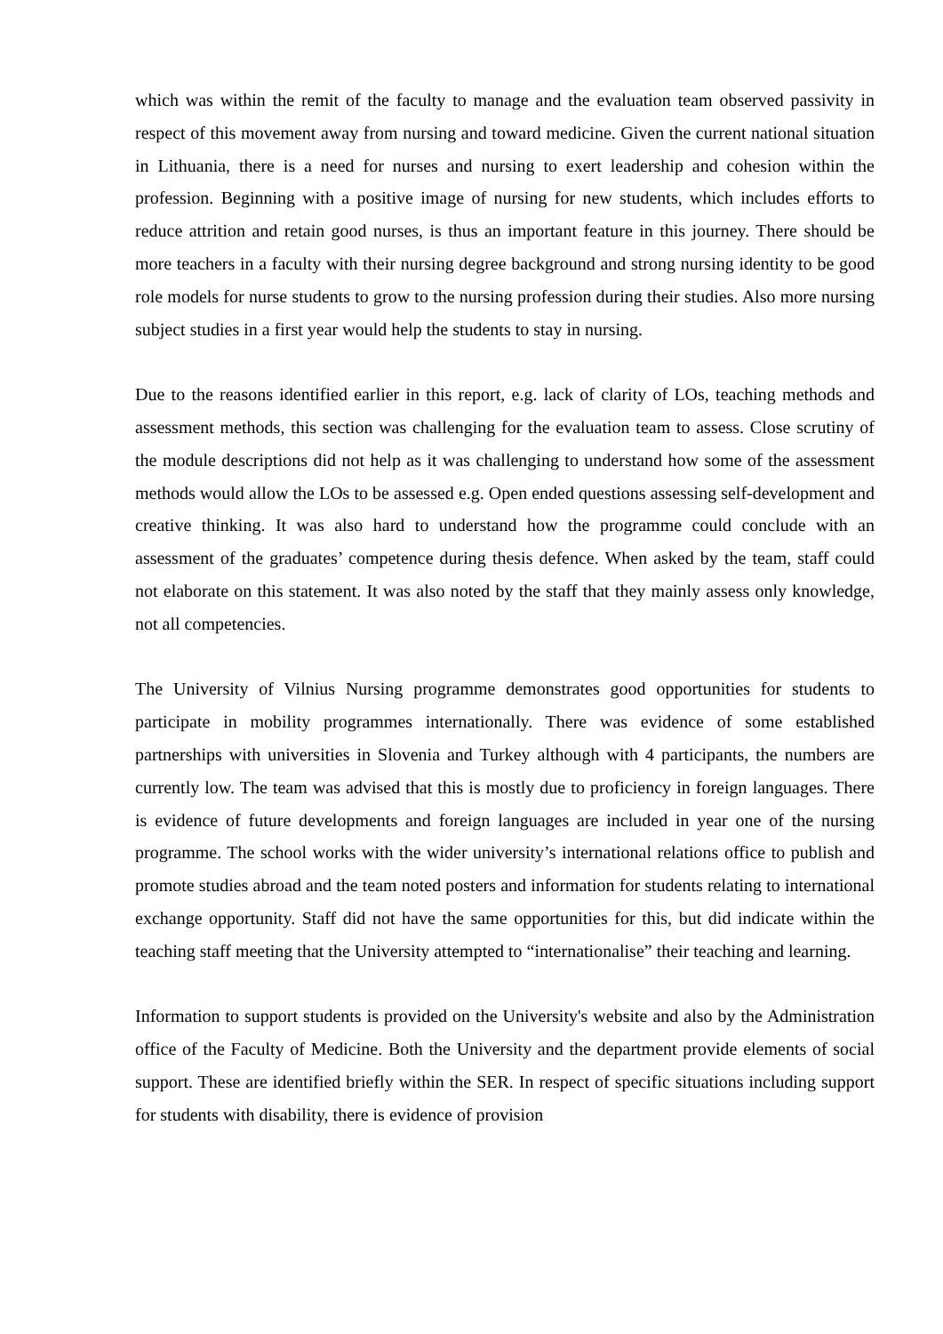which was within the remit of the faculty to manage and the evaluation team observed passivity in respect of this movement away from nursing and toward medicine. Given the current national situation in Lithuania, there is a need for nurses and nursing to exert leadership and cohesion within the profession. Beginning with a positive image of nursing for new students, which includes efforts to reduce attrition and retain good nurses, is thus an important feature in this journey. There should be more teachers in a faculty with their nursing degree background and strong nursing identity to be good role models for nurse students to grow to the nursing profession during their studies. Also more nursing subject studies in a first year would help the students to stay in nursing.
Due to the reasons identified earlier in this report, e.g. lack of clarity of LOs, teaching methods and assessment methods, this section was challenging for the evaluation team to assess. Close scrutiny of the module descriptions did not help as it was challenging to understand how some of the assessment methods would allow the LOs to be assessed e.g. Open ended questions assessing self-development and creative thinking. It was also hard to understand how the programme could conclude with an assessment of the graduates’ competence during thesis defence. When asked by the team, staff could not elaborate on this statement. It was also noted by the staff that they mainly assess only knowledge, not all competencies.
The University of Vilnius Nursing programme demonstrates good opportunities for students to participate in mobility programmes internationally. There was evidence of some established partnerships with universities in Slovenia and Turkey although with 4 participants, the numbers are currently low. The team was advised that this is mostly due to proficiency in foreign languages. There is evidence of future developments and foreign languages are included in year one of the nursing programme. The school works with the wider university’s international relations office to publish and promote studies abroad and the team noted posters and information for students relating to international exchange opportunity. Staff did not have the same opportunities for this, but did indicate within the teaching staff meeting that the University attempted to “internationalise” their teaching and learning.
Information to support students is provided on the University's website and also by the Administration office of the Faculty of Medicine. Both the University and the department provide elements of social support. These are identified briefly within the SER. In respect of specific situations including support for students with disability, there is evidence of provision